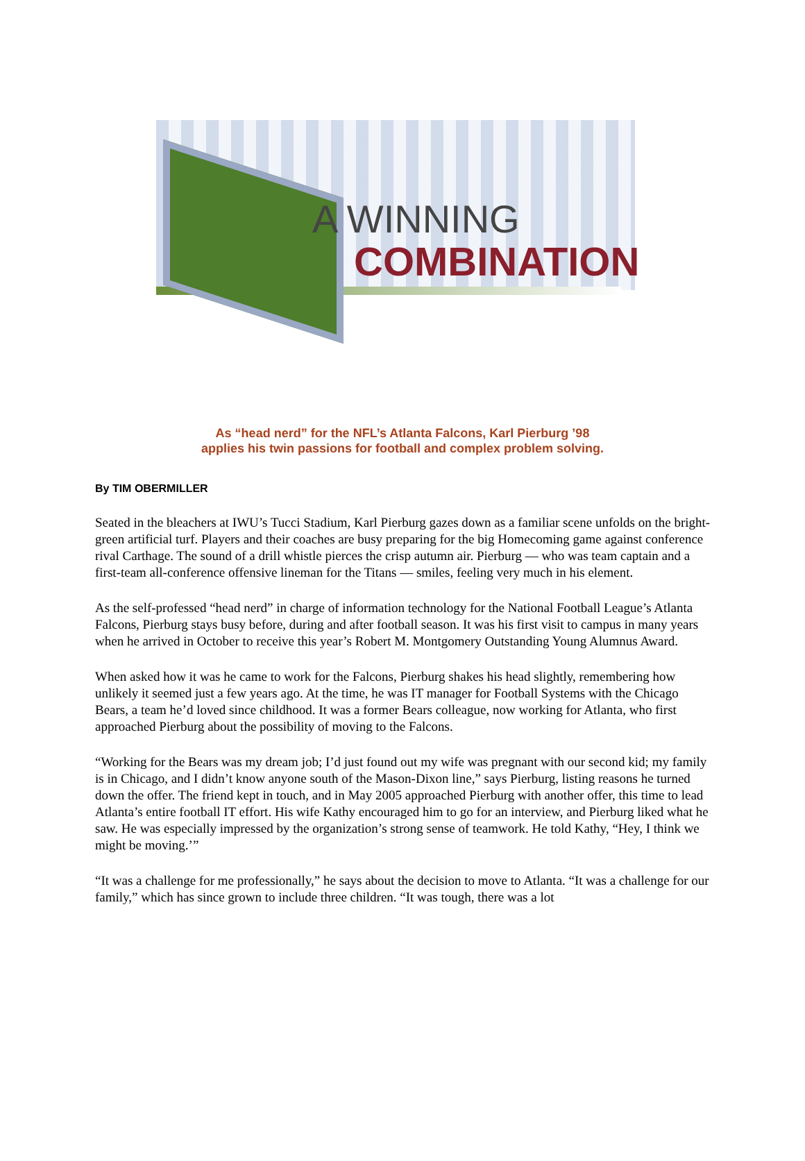A WINNING
COMBINATION
As “head nerd” for the NFL’s Atlanta Falcons, Karl Pierburg ’98
applies his twin passions for football and complex problem solving.
By TIM OBERMILLER
Seated in the bleachers at IWU’s Tucci Stadium, Karl Pierburg gazes down as a familiar scene unfolds on the bright-green artificial turf. Players and their coaches are busy preparing for the big Homecoming game against conference rival Carthage. The sound of a drill whistle pierces the crisp autumn air. Pierburg — who was team captain and a first-team all-conference offensive lineman for the Titans — smiles, feeling very much in his element.
As the self-professed “head nerd” in charge of information technology for the National Football League’s Atlanta Falcons, Pierburg stays busy before, during and after football season. It was his first visit to campus in many years when he arrived in October to receive this year’s Robert M. Montgomery Outstanding Young Alumnus Award.
When asked how it was he came to work for the Falcons, Pierburg shakes his head slightly, remembering how unlikely it seemed just a few years ago. At the time, he was IT manager for Football Systems with the Chicago Bears, a team he’d loved since childhood. It was a former Bears colleague, now working for Atlanta, who first approached Pierburg about the possibility of moving to the Falcons.
“Working for the Bears was my dream job; I’d just found out my wife was pregnant with our second kid; my family is in Chicago, and I didn’t know anyone south of the Mason-Dixon line,” says Pierburg, listing reasons he turned down the offer. The friend kept in touch, and in May 2005 approached Pierburg with another offer, this time to lead Atlanta’s entire football IT effort. His wife Kathy encouraged him to go for an interview, and Pierburg liked what he saw. He was especially impressed by the organization’s strong sense of teamwork. He told Kathy, “Hey, I think we might be moving.’”
“It was a challenge for me professionally,” he says about the decision to move to Atlanta. “It was a challenge for our family,” which has since grown to include three children. “It was tough, there was a lot